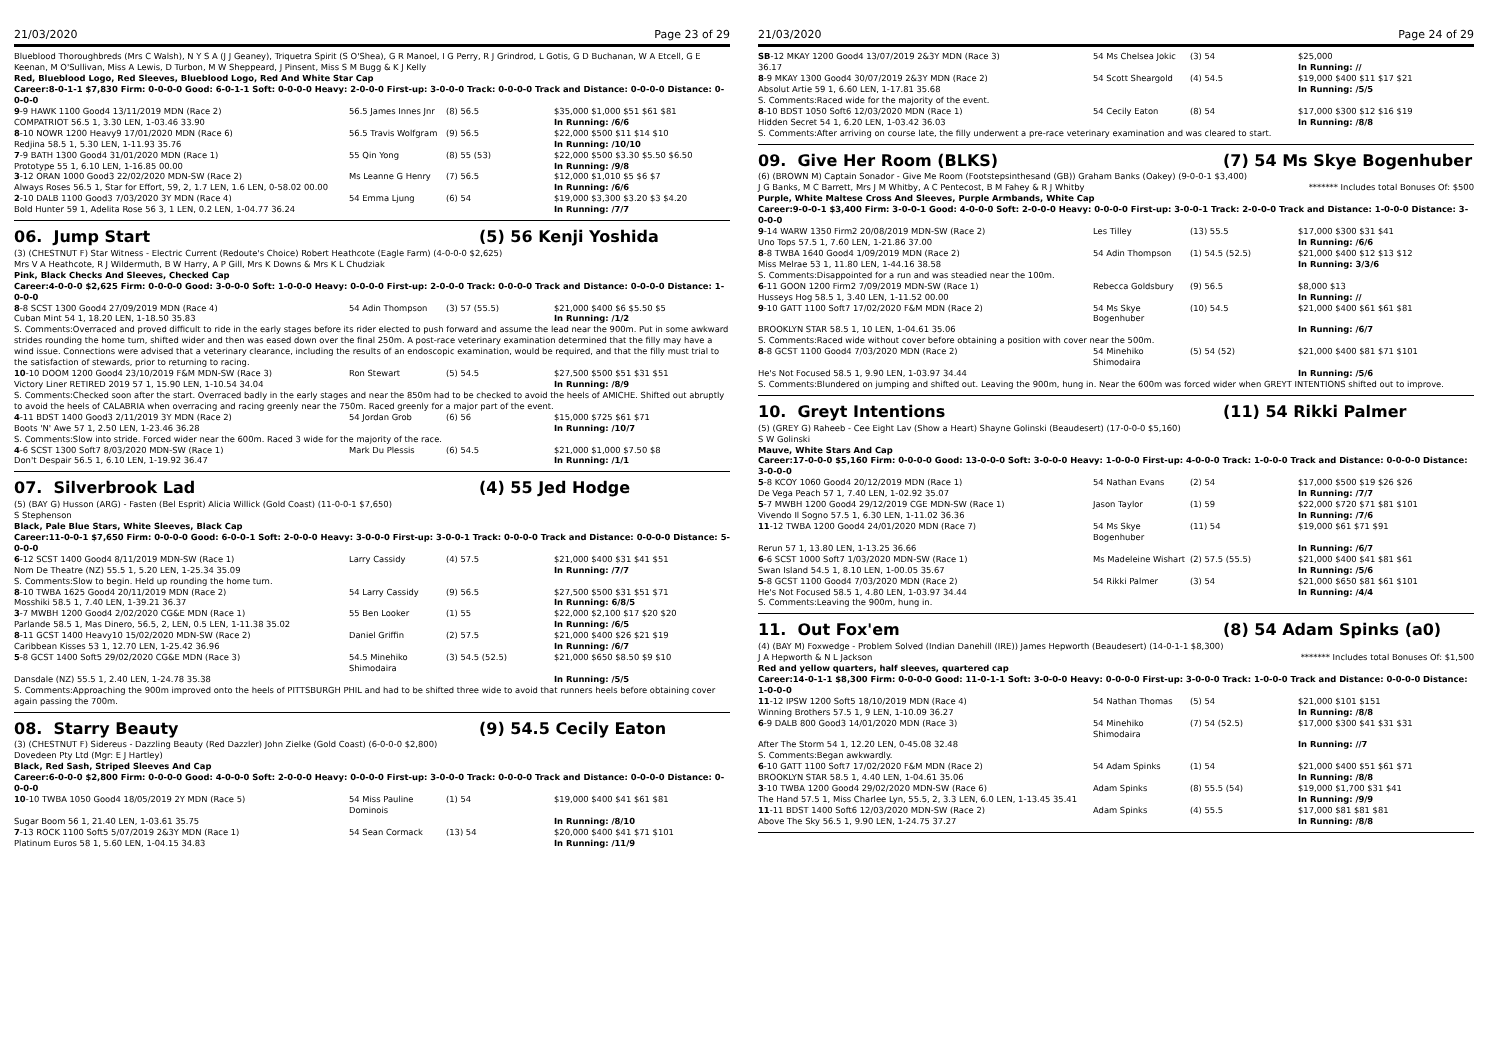21/03/2020 Page 23 of 29
Blueblood Thoroughbreds (Mrs C Walsh), N Y S A (J J Geaney), Triquetra Spirit (S O'Shea), G R Manoel, I G Perry, R J Grindrod, L Gotis, G D Buchanan, W A Etcell, G E Keenan, M O'Sullivan, Miss A Lewis, D Turbon, M W Sheppeard, J Pinsent, Miss S M Bugg & K J Kelly
Red, Blueblood Logo, Red Sleeves, Blueblood Logo, Red And White Star Cap
Career:8-0-1-1 $7,830 Firm: 0-0-0-0 Good: 6-0-1-1 Soft: 0-0-0-0 Heavy: 2-0-0-0 First-up: 3-0-0-0 Track: 0-0-0-0 Track and Distance: 0-0-0-0 Distance: 0-0-0-0
| 9 -9 HAWK 1100 Good4 13/11/2019 MDN (Race 2) | 56.5 James Innes Jnr | (8) 56.5 | $35,000 $1,000 $51 $61 $81 |
| COMPATRIOT 56.5 1, 3.30 LEN, 1-03.46 33.90 | | | In Running: /6/6 |
| 8 -10 NOWR 1200 Heavy9 17/01/2020 MDN (Race 6) | 56.5 Travis Wolfgram | (9) 56.5 | $22,000 $500 $11 $14 $10 |
| Redjina 58.5 1, 5.30 LEN, 1-11.93 35.76 | | | In Running: /10/10 |
| 7 -9 BATH 1300 Good4 31/01/2020 MDN (Race 1) | 55 Qin Yong | (8) 55 (53) | $22,000 $500 $3.30 $5.50 $6.50 |
| Prototype 55 1, 6.10 LEN, 1-16.85 00.00 | | | In Running: /9/8 |
| 3 -12 ORAN 1000 Good3 22/02/2020 MDN-SW (Race 2) | Ms Leanne G Henry | (7) 56.5 | $12,000 $1,010 $5 $6 $7 |
| Always Roses 56.5 1, Star for Effort, 59, 2, 1.7 LEN, 1.6 LEN, 0-58.02 00.00 | | | In Running: /6/6 |
| 2 -10 DALB 1100 Good3 7/03/2020 3Y MDN (Race 4) | 54 Emma Ljung | (6) 54 | $19,000 $3,300 $3.20 $3 $4.20 |
| Bold Hunter 59 1, Adelita Rose 56 3, 1 LEN, 0.2 LEN, 1-04.77 36.24 | | | In Running: /7/7 |
06. Jump Start (5) 56 Kenji Yoshida
(3) (CHESTNUT F) Star Witness - Electric Current (Redoute's Choice) Robert Heathcote (Eagle Farm) (4-0-0-0 $2,625)
Mrs V A Heathcote, R J Wildermuth, B W Harry, A P Gill, Mrs K Downs & Mrs K L Chudziak
Pink, Black Checks And Sleeves, Checked Cap
Career:4-0-0-0 $2,625 Firm: 0-0-0-0 Good: 3-0-0-0 Soft: 1-0-0-0 Heavy: 0-0-0-0 First-up: 2-0-0-0 Track: 0-0-0-0 Track and Distance: 0-0-0-0 Distance: 1-0-0-0
| 8 -8 SCST 1300 Good4 27/09/2019 MDN (Race 4) | 54 Adin Thompson | (3) 57 (55.5) | $21,000 $400 $6 $5.50 $5 |
| Cuban Mint 54 1, 18.20 LEN, 1-18.50 35.83 | | | In Running: /1/2 |
| S. Comments:Overraced and proved difficult to ride in the early stages before its rider elected to push forward and assume the lead near the 900m. Put in some awkward strides rounding the home turn, shifted wider and then was eased down over the final 250m. A post-race veterinary examination determined that the filly may have a wind issue. Connections were advised that a veterinary clearance, including the results of an endoscopic examination, would be required, and that the filly must trial to the satisfaction of stewards, prior to returning to racing. | | | |
| 10 -10 DOOM 1200 Good4 23/10/2019 F&M MDN-SW (Race 3) | Ron Stewart | (5) 54.5 | $27,500 $500 $51 $31 $51 |
| Victory Liner RETIRED 2019 57 1, 15.90 LEN, 1-10.54 34.04 | | | In Running: /8/9 |
| S. Comments:Checked soon after the start. Overraced badly in the early stages and near the 850m had to be checked to avoid the heels of AMICHE. Shifted out abruptly to avoid the heels of CALABRIA when overracing and racing greenly near the 750m. Raced greenly for a major part of the event. | | | |
| 4 -11 BDST 1400 Good3 2/11/2019 3Y MDN (Race 2) | 54 Jordan Grob | (6) 56 | $15,000 $725 $61 $71 |
| Boots 'N' Awe 57 1, 2.50 LEN, 1-23.46 36.28 | | | In Running: /10/7 |
| S. Comments:Slow into stride. Forced wider near the 600m. Raced 3 wide for the majority of the race. | | | |
| 4 -6 SCST 1300 Soft7 8/03/2020 MDN-SW (Race 1) | Mark Du Plessis | (6) 54.5 | $21,000 $1,000 $7.50 $8 |
| Don't Despair 56.5 1, 6.10 LEN, 1-19.92 36.47 | | | In Running: /1/1 |
07. Silverbrook Lad (4) 55 Jed Hodge
(5) (BAY G) Husson (ARG) - Fasten (Bel Esprit) Alicia Willick (Gold Coast) (11-0-0-1 $7,650)
S Stephenson
Black, Pale Blue Stars, White Sleeves, Black Cap
Career:11-0-0-1 $7,650 Firm: 0-0-0-0 Good: 6-0-0-1 Soft: 2-0-0-0 Heavy: 3-0-0-0 First-up: 3-0-0-1 Track: 0-0-0-0 Track and Distance: 0-0-0-0 Distance: 5-0-0-0
| 6 -12 SCST 1400 Good4 8/11/2019 MDN-SW (Race 1) | Larry Cassidy | (4) 57.5 | $21,000 $400 $31 $41 $51 |
| Nom De Theatre (NZ) 55.5 1, 5.20 LEN, 1-25.34 35.09 | | | In Running: /7/7 |
| S. Comments:Slow to begin. Held up rounding the home turn. | | | |
| 8 -10 TWBA 1625 Good4 20/11/2019 MDN (Race 2) | 54 Larry Cassidy | (9) 56.5 | $27,500 $500 $31 $51 $71 |
| Mosshiki 58.5 1, 7.40 LEN, 1-39.21 36.37 | | | In Running: 6/8/5 |
| 3 -7 MWBH 1200 Good4 2/02/2020 CG&E MDN (Race 1) | 55 Ben Looker | (1) 55 | $22,000 $2,100 $17 $20 $20 |
| Parlande 58.5 1, Mas Dinero, 56.5, 2, LEN, 0.5 LEN, 1-11.38 35.02 | | | In Running: /6/5 |
| 8 -11 GCST 1400 Heavy10 15/02/2020 MDN-SW (Race 2) | Daniel Griffin | (2) 57.5 | $21,000 $400 $26 $21 $19 |
| Caribbean Kisses 53 1, 12.70 LEN, 1-25.42 36.96 | | | In Running: /6/7 |
| 5 -8 GCST 1400 Soft5 29/02/2020 CG&E MDN (Race 3) | 54.5 Minehiko Shimodaira | (3) 54.5 (52.5) | $21,000 $650 $8.50 $9 $10 |
| Dansdale (NZ) 55.5 1, 2.40 LEN, 1-24.78 35.38 | | | In Running: /5/5 |
| S. Comments:Approaching the 900m improved onto the heels of PITTSBURGH PHIL and had to be shifted three wide to avoid that runners heels before obtaining cover again passing the 700m. | | | |
08. Starry Beauty (9) 54.5 Cecily Eaton
(3) (CHESTNUT F) Sidereus - Dazzling Beauty (Red Dazzler) John Zielke (Gold Coast) (6-0-0-0 $2,800)
Dovedeen Pty Ltd (Mgr: E J Hartley)
Black, Red Sash, Striped Sleeves And Cap
Career:6-0-0-0 $2,800 Firm: 0-0-0-0 Good: 4-0-0-0 Soft: 2-0-0-0 Heavy: 0-0-0-0 First-up: 3-0-0-0 Track: 0-0-0-0 Track and Distance: 0-0-0-0 Distance: 0-0-0-0
| 10 -10 TWBA 1050 Good4 18/05/2019 2Y MDN (Race 5) | 54 Miss Pauline Dominois | (1) 54 | $19,000 $400 $41 $61 $81 |
| Sugar Boom 56 1, 21.40 LEN, 1-03.61 35.75 | | | In Running: /8/10 |
| 7 -13 ROCK 1100 Soft5 5/07/2019 2&3Y MDN (Race 1) | 54 Sean Cormack | (13) 54 | $20,000 $400 $41 $71 $101 |
| Platinum Euros 58 1, 5.60 LEN, 1-04.15 34.83 | | | In Running: /11/9 |
21/03/2020 Page 24 of 29
| SB -12 MKAY 1200 Good4 13/07/2019 2&3Y MDN (Race 3) | 54 Ms Chelsea Jokic | (3) 54 | $25,000 |
| 36.17 | | | In Running: // |
| 8 -9 MKAY 1300 Good4 30/07/2019 2&3Y MDN (Race 2) | 54 Scott Sheargold | (4) 54.5 | $19,000 $400 $11 $17 $21 |
| Absolut Artie 59 1, 6.60 LEN, 1-17.81 35.68 | | | In Running: /5/5 |
| S. Comments:Raced wide for the majority of the event. | | | |
| 8 -10 BDST 1050 Soft6 12/03/2020 MDN (Race 1) | 54 Cecily Eaton | (8) 54 | $17,000 $300 $12 $16 $19 |
| Hidden Secret 54 1, 6.20 LEN, 1-03.42 36.03 | | | In Running: /8/8 |
| S. Comments:After arriving on course late, the filly underwent a pre-race veterinary examination and was cleared to start. | | | |
09. Give Her Room (BLKS) (7) 54 Ms Skye Bogenhuber
(6) (BROWN M) Captain Sonador - Give Me Room (Footstepsinthesand (GB)) Graham Banks (Oakey) (9-0-0-1 $3,400)
J G Banks, M C Barrett, Mrs J M Whitby, A C Pentecost, B M Fahey & R J Whitby ******* Includes total Bonuses Of: $500
Purple, White Maltese Cross And Sleeves, Purple Armbands, White Cap
Career:9-0-0-1 $3,400 Firm: 3-0-0-1 Good: 4-0-0-0 Soft: 2-0-0-0 Heavy: 0-0-0-0 First-up: 3-0-0-1 Track: 2-0-0-0 Track and Distance: 1-0-0-0 Distance: 3-0-0-0
| 9 -14 WARW 1350 Firm2 20/08/2019 MDN-SW (Race 2) | Les Tilley | (13) 55.5 | $17,000 $300 $31 $41 |
| Uno Tops 57.5 1, 7.60 LEN, 1-21.86 37.00 | | | In Running: /6/6 |
| 8 -8 TWBA 1640 Good4 1/09/2019 MDN (Race 2) | 54 Adin Thompson | (1) 54.5 (52.5) | $21,000 $400 $12 $13 $12 |
| Miss Melrae 53 1, 11.80 LEN, 1-44.16 38.58 | | | In Running: 3/3/6 |
| S. Comments:Disappointed for a run and was steadied near the 100m. | | | |
| 6 -11 GOON 1200 Firm2 7/09/2019 MDN-SW (Race 1) | Rebecca Goldsbury | (9) 56.5 | $8,000 $13 |
| Husseys Hog 58.5 1, 3.40 LEN, 1-11.52 00.00 | | | In Running: // |
| 9 -10 GATT 1100 Soft7 17/02/2020 F&M MDN (Race 2) | 54 Ms Skye Bogenhuber | (10) 54.5 | $21,000 $400 $61 $61 $81 |
| BROOKLYN STAR 58.5 1, 10 LEN, 1-04.61 35.06 | | | In Running: /6/7 |
| S. Comments:Raced wide without cover before obtaining a position with cover near the 500m. | | | |
| 8 -8 GCST 1100 Good4 7/03/2020 MDN (Race 2) | 54 Minehiko Shimodaira | (5) 54 (52) | $21,000 $400 $81 $71 $101 |
| He's Not Focused 58.5 1, 9.90 LEN, 1-03.97 34.44 | | | In Running: /5/6 |
| S. Comments:Blundered on jumping and shifted out. Leaving the 900m, hung in. Near the 600m was forced wider when GREYT INTENTIONS shifted out to improve. | | | |
10. Greyt Intentions (11) 54 Rikki Palmer
(5) (GREY G) Raheeb - Cee Eight Lav (Show a Heart) Shayne Golinski (Beaudesert) (17-0-0-0 $5,160)
S W Golinski
Mauve, White Stars And Cap
Career:17-0-0-0 $5,160 Firm: 0-0-0-0 Good: 13-0-0-0 Soft: 3-0-0-0 Heavy: 1-0-0-0 First-up: 4-0-0-0 Track: 1-0-0-0 Track and Distance: 0-0-0-0 Distance: 3-0-0-0
| 5 -8 KCOY 1060 Good4 20/12/2019 MDN (Race 1) | 54 Nathan Evans | (2) 54 | $17,000 $500 $19 $26 $26 |
| De Vega Peach 57 1, 7.40 LEN, 1-02.92 35.07 | | | In Running: /7/7 |
| 5 -7 MWBH 1200 Good4 29/12/2019 CGE MDN-SW (Race 1) | Jason Taylor | (1) 59 | $22,000 $720 $71 $81 $101 |
| Vivendo Il Sogno 57.5 1, 6.30 LEN, 1-11.02 36.36 | | | In Running: /7/6 |
| 11 -12 TWBA 1200 Good4 24/01/2020 MDN (Race 7) | 54 Ms Skye Bogenhuber | (11) 54 | $19,000 $61 $71 $91 |
| Rerun 57 1, 13.80 LEN, 1-13.25 36.66 | | | In Running: /6/7 |
| 6 -6 SCST 1000 Soft7 1/03/2020 MDN-SW (Race 1) | Ms Madeleine Wishart | (2) 57.5 (55.5) | $21,000 $400 $41 $81 $61 |
| Swan Island 54.5 1, 8.10 LEN, 1-00.05 35.67 | | | In Running: /5/6 |
| 5 -8 GCST 1100 Good4 7/03/2020 MDN (Race 2) | 54 Rikki Palmer | (3) 54 | $21,000 $650 $81 $61 $101 |
| He's Not Focused 58.5 1, 4.80 LEN, 1-03.97 34.44 | | | In Running: /4/4 |
| S. Comments:Leaving the 900m, hung in. | | | |
11. Out Fox'em (8) 54 Adam Spinks (a0)
(4) (BAY M) Foxwedge - Problem Solved (Indian Danehill (IRE)) James Hepworth (Beaudesert) (14-0-1-1 $8,300)
J A Hepworth & N L Jackson ******* Includes total Bonuses Of: $1,500
Red and yellow quarters, half sleeves, quartered cap
Career:14-0-1-1 $8,300 Firm: 0-0-0-0 Good: 11-0-1-1 Soft: 3-0-0-0 Heavy: 0-0-0-0 First-up: 3-0-0-0 Track: 1-0-0-0 Track and Distance: 0-0-0-0 Distance: 1-0-0-0
| 11 -12 IPSW 1200 Soft5 18/10/2019 MDN (Race 4) | 54 Nathan Thomas | (5) 54 | $21,000 $101 $151 |
| Winning Brothers 57.5 1, 9 LEN, 1-10.09 36.27 | | | In Running: /8/8 |
| 6 -9 DALB 800 Good3 14/01/2020 MDN (Race 3) | 54 Minehiko Shimodaira | (7) 54 (52.5) | $17,000 $300 $41 $31 $31 |
| After The Storm 54 1, 12.20 LEN, 0-45.08 32.48 | | | In Running: //7 |
| S. Comments:Began awkwardly. | | | |
| 6 -10 GATT 1100 Soft7 17/02/2020 F&M MDN (Race 2) | 54 Adam Spinks | (1) 54 | $21,000 $400 $51 $61 $71 |
| BROOKLYN STAR 58.5 1, 4.40 LEN, 1-04.61 35.06 | | | In Running: /8/8 |
| 3 -10 TWBA 1200 Good4 29/02/2020 MDN-SW (Race 6) | Adam Spinks | (8) 55.5 (54) | $19,000 $1,700 $31 $41 |
| The Hand 57.5 1, Miss Charlee Lyn, 55.5, 2, 3.3 LEN, 6.0 LEN, 1-13.45 35.41 | | | In Running: /9/9 |
| 11 -11 BDST 1400 Soft6 12/03/2020 MDN-SW (Race 2) | Adam Spinks | (4) 55.5 | $17,000 $81 $81 $81 |
| Above The Sky 56.5 1, 9.90 LEN, 1-24.75 37.27 | | | In Running: /8/8 |